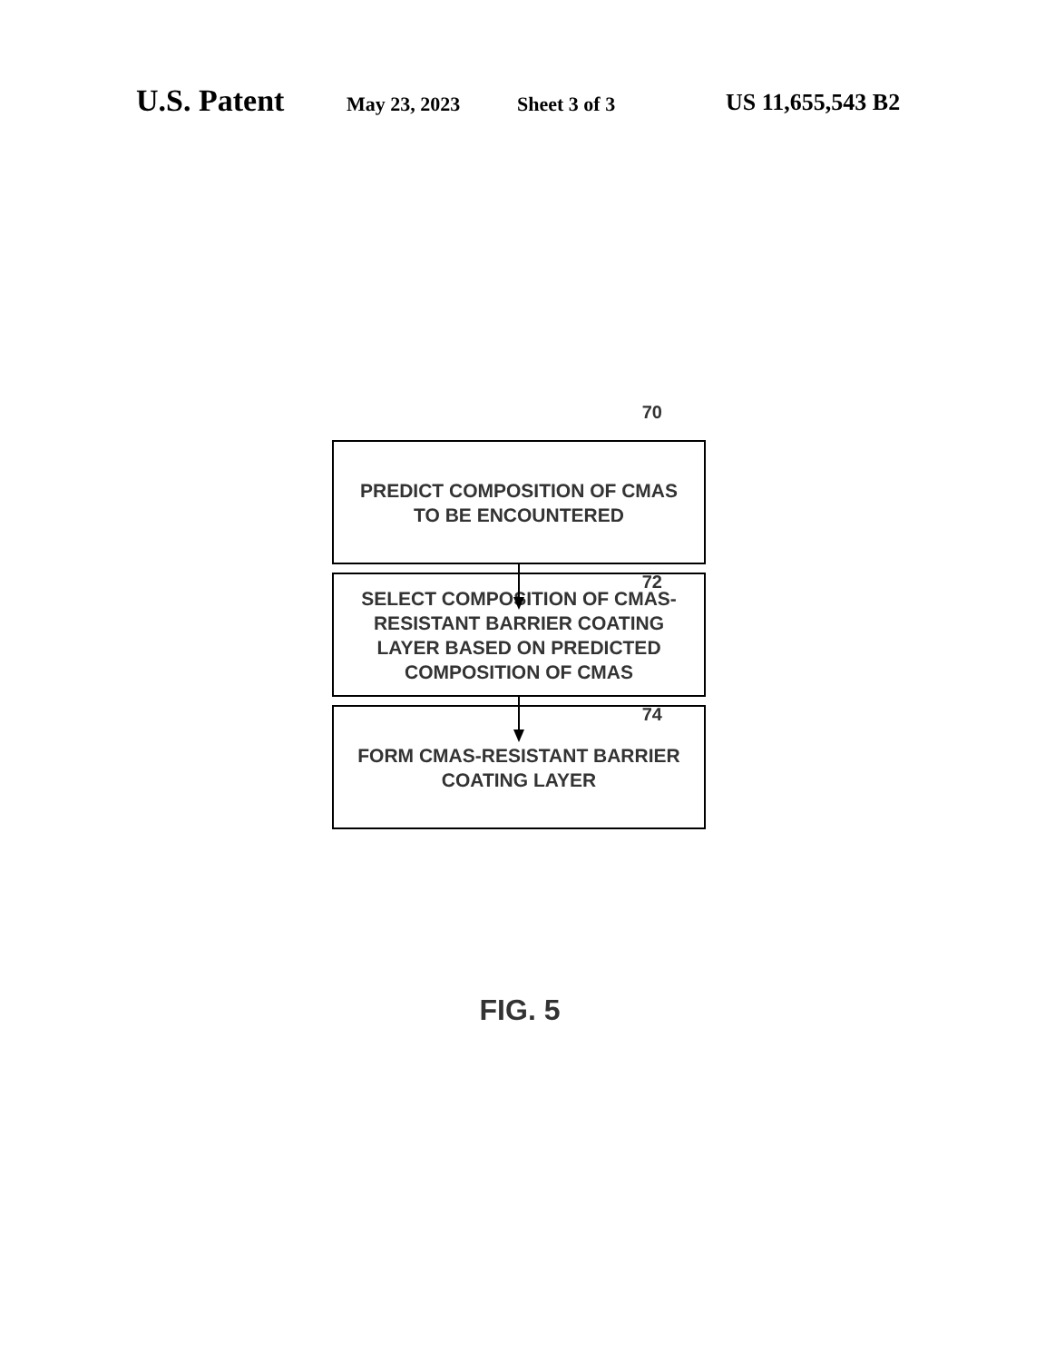U.S. Patent May 23, 2023 Sheet 3 of 3 US 11,655,543 B2
70
PREDICT COMPOSITION OF CMAS
TO BE ENCOUNTERED
72
SELECT COMPOSITION OF CMAS-
RESISTANT BARRIER COATING
LAYER BASED ON PREDICTED
COMPOSITION OF CMAS
74
FORM CMAS-RESISTANT BARRIER
COATING LAYER
FIG. 5